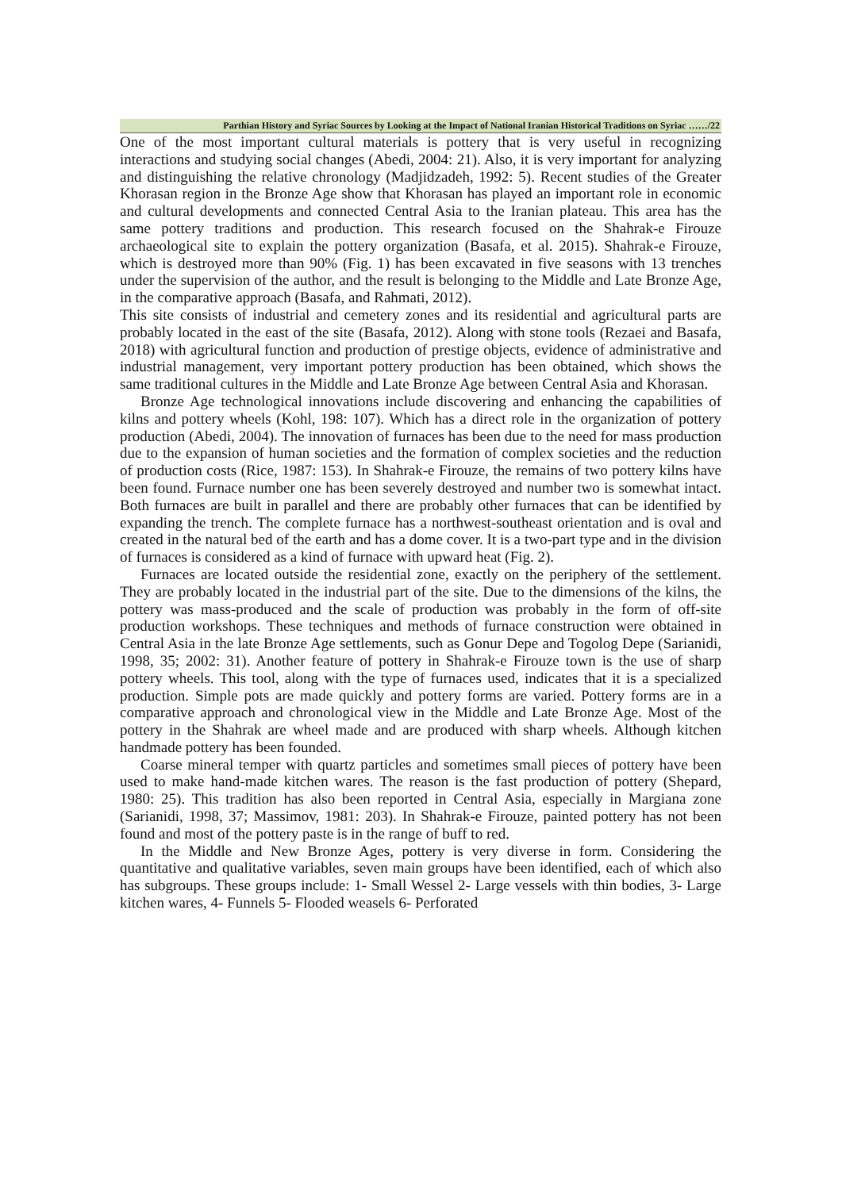Parthian History and Syriac Sources by Looking at the Impact of National Iranian Historical Traditions on Syriac ……/22
One of the most important cultural materials is pottery that is very useful in recognizing interactions and studying social changes (Abedi, 2004: 21). Also, it is very important for analyzing and distinguishing the relative chronology (Madjidzadeh, 1992: 5). Recent studies of the Greater Khorasan region in the Bronze Age show that Khorasan has played an important role in economic and cultural developments and connected Central Asia to the Iranian plateau. This area has the same pottery traditions and production. This research focused on the Shahrak-e Firouze archaeological site to explain the pottery organization (Basafa, et al. 2015). Shahrak-e Firouze, which is destroyed more than 90% (Fig. 1) has been excavated in five seasons with 13 trenches under the supervision of the author, and the result is belonging to the Middle and Late Bronze Age, in the comparative approach (Basafa, and Rahmati, 2012).
This site consists of industrial and cemetery zones and its residential and agricultural parts are probably located in the east of the site (Basafa, 2012). Along with stone tools (Rezaei and Basafa, 2018) with agricultural function and production of prestige objects, evidence of administrative and industrial management, very important pottery production has been obtained, which shows the same traditional cultures in the Middle and Late Bronze Age between Central Asia and Khorasan.
Bronze Age technological innovations include discovering and enhancing the capabilities of kilns and pottery wheels (Kohl, 198: 107). Which has a direct role in the organization of pottery production (Abedi, 2004). The innovation of furnaces has been due to the need for mass production due to the expansion of human societies and the formation of complex societies and the reduction of production costs (Rice, 1987: 153). In Shahrak-e Firouze, the remains of two pottery kilns have been found. Furnace number one has been severely destroyed and number two is somewhat intact. Both furnaces are built in parallel and there are probably other furnaces that can be identified by expanding the trench. The complete furnace has a northwest-southeast orientation and is oval and created in the natural bed of the earth and has a dome cover. It is a two-part type and in the division of furnaces is considered as a kind of furnace with upward heat (Fig. 2).
Furnaces are located outside the residential zone, exactly on the periphery of the settlement. They are probably located in the industrial part of the site. Due to the dimensions of the kilns, the pottery was mass-produced and the scale of production was probably in the form of off-site production workshops. These techniques and methods of furnace construction were obtained in Central Asia in the late Bronze Age settlements, such as Gonur Depe and Togolog Depe (Sarianidi, 1998, 35; 2002: 31). Another feature of pottery in Shahrak-e Firouze town is the use of sharp pottery wheels. This tool, along with the type of furnaces used, indicates that it is a specialized production. Simple pots are made quickly and pottery forms are varied. Pottery forms are in a comparative approach and chronological view in the Middle and Late Bronze Age. Most of the pottery in the Shahrak are wheel made and are produced with sharp wheels. Although kitchen handmade pottery has been founded.
Coarse mineral temper with quartz particles and sometimes small pieces of pottery have been used to make hand-made kitchen wares. The reason is the fast production of pottery (Shepard, 1980: 25). This tradition has also been reported in Central Asia, especially in Margiana zone (Sarianidi, 1998, 37; Massimov, 1981: 203). In Shahrak-e Firouze, painted pottery has not been found and most of the pottery paste is in the range of buff to red.
In the Middle and New Bronze Ages, pottery is very diverse in form. Considering the quantitative and qualitative variables, seven main groups have been identified, each of which also has subgroups. These groups include: 1- Small Wessel 2- Large vessels with thin bodies, 3- Large kitchen wares, 4- Funnels 5- Flooded weasels 6- Perforated